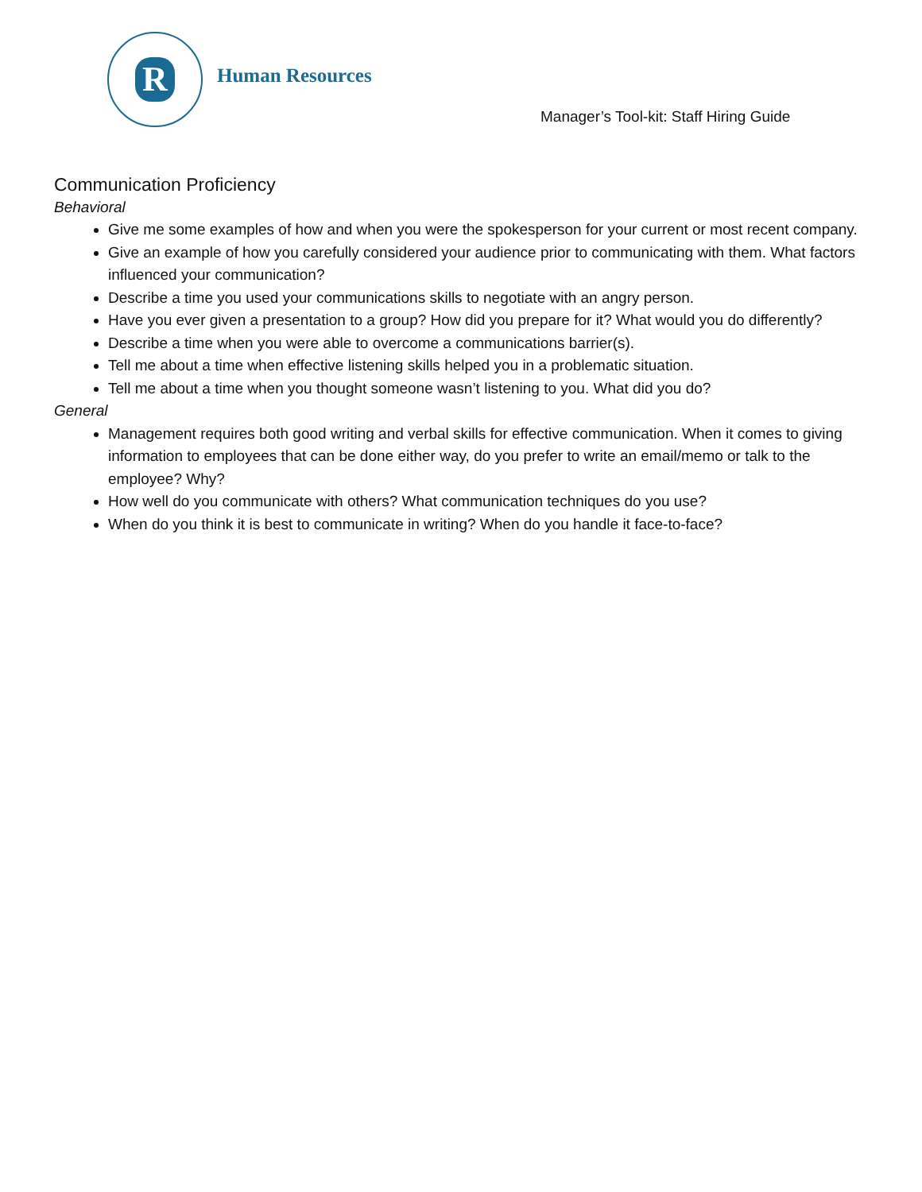R
Human Resources
Manager’s Tool-kit: Staff Hiring Guide
Communication Proficiency
Behavioral
Give me some examples of how and when you were the spokesperson for your current or most recent company.
Give an example of how you carefully considered your audience prior to communicating with them. What factors influenced your communication?
Describe a time you used your communications skills to negotiate with an angry person.
Have you ever given a presentation to a group? How did you prepare for it? What would you do differently?
Describe a time when you were able to overcome a communications barrier(s).
Tell me about a time when effective listening skills helped you in a problematic situation.
Tell me about a time when you thought someone wasn’t listening to you. What did you do?
General
Management requires both good writing and verbal skills for effective communication. When it comes to giving information to employees that can be done either way, do you prefer to write an email/memo or talk to the employee? Why?
How well do you communicate with others? What communication techniques do you use?
When do you think it is best to communicate in writing? When do you handle it face-to-face?